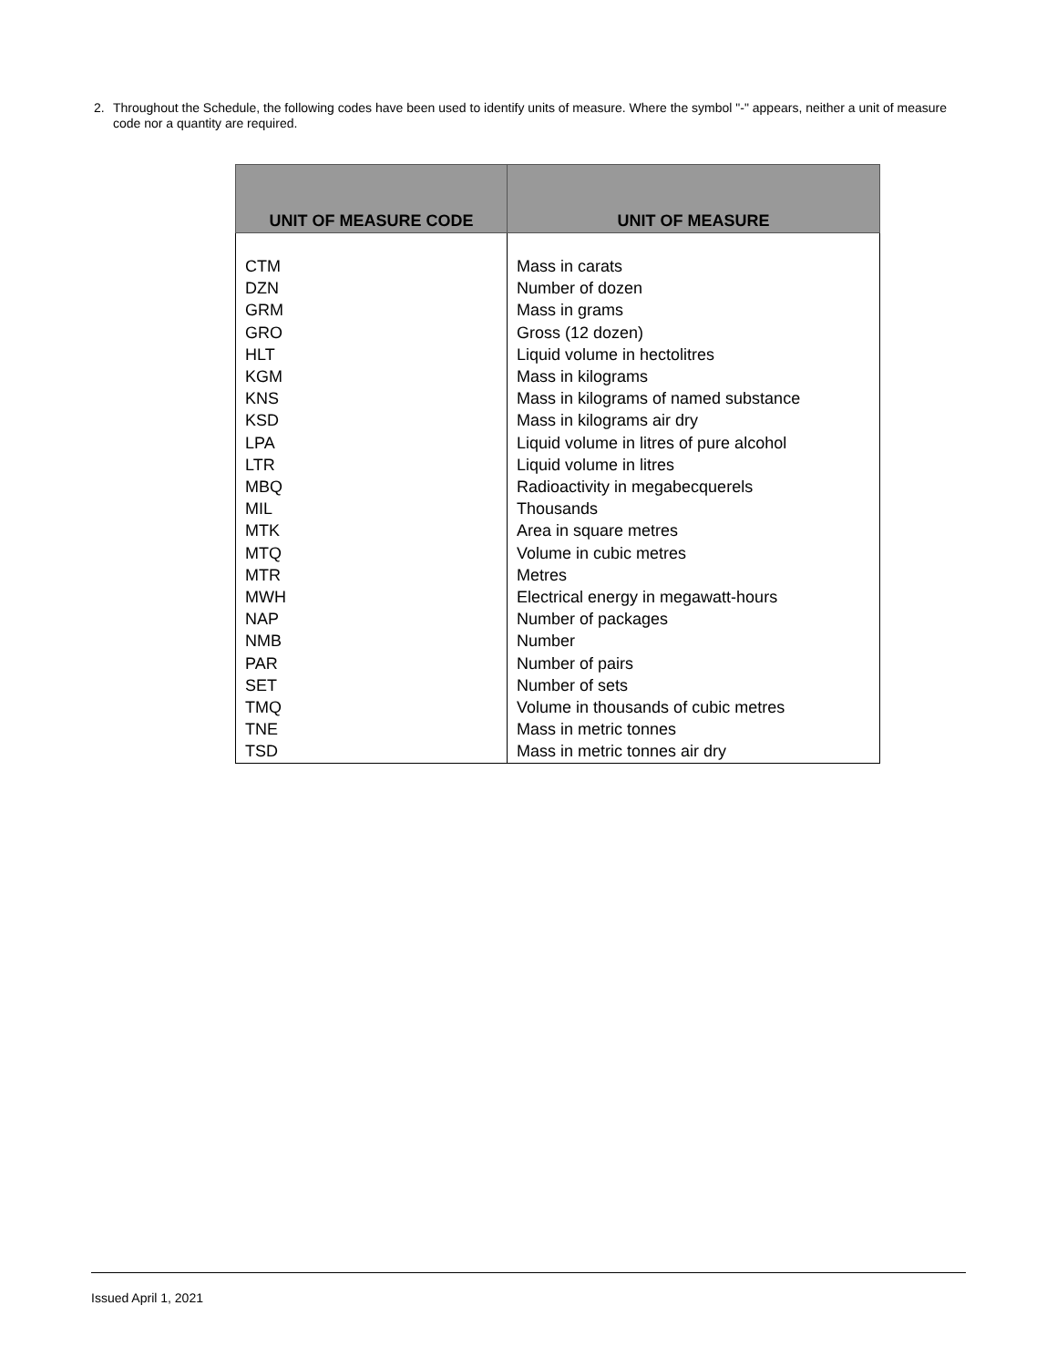2. Throughout the Schedule, the following codes have been used to identify units of measure. Where the symbol "-" appears, neither a unit of measure code nor a quantity are required.
| UNIT OF MEASURE CODE | UNIT OF MEASURE |
| --- | --- |
| CTM | Mass in carats |
| DZN | Number of dozen |
| GRM | Mass in grams |
| GRO | Gross (12 dozen) |
| HLT | Liquid volume in hectolitres |
| KGM | Mass in kilograms |
| KNS | Mass in kilograms of named substance |
| KSD | Mass in kilograms air dry |
| LPA | Liquid volume in litres of pure alcohol |
| LTR | Liquid volume in litres |
| MBQ | Radioactivity in megabecquerels |
| MIL | Thousands |
| MTK | Area in square metres |
| MTQ | Volume in cubic metres |
| MTR | Metres |
| MWH | Electrical energy in megawatt-hours |
| NAP | Number of packages |
| NMB | Number |
| PAR | Number of pairs |
| SET | Number of sets |
| TMQ | Volume in thousands of cubic metres |
| TNE | Mass in metric tonnes |
| TSD | Mass in metric tonnes air dry |
Issued April 1, 2021